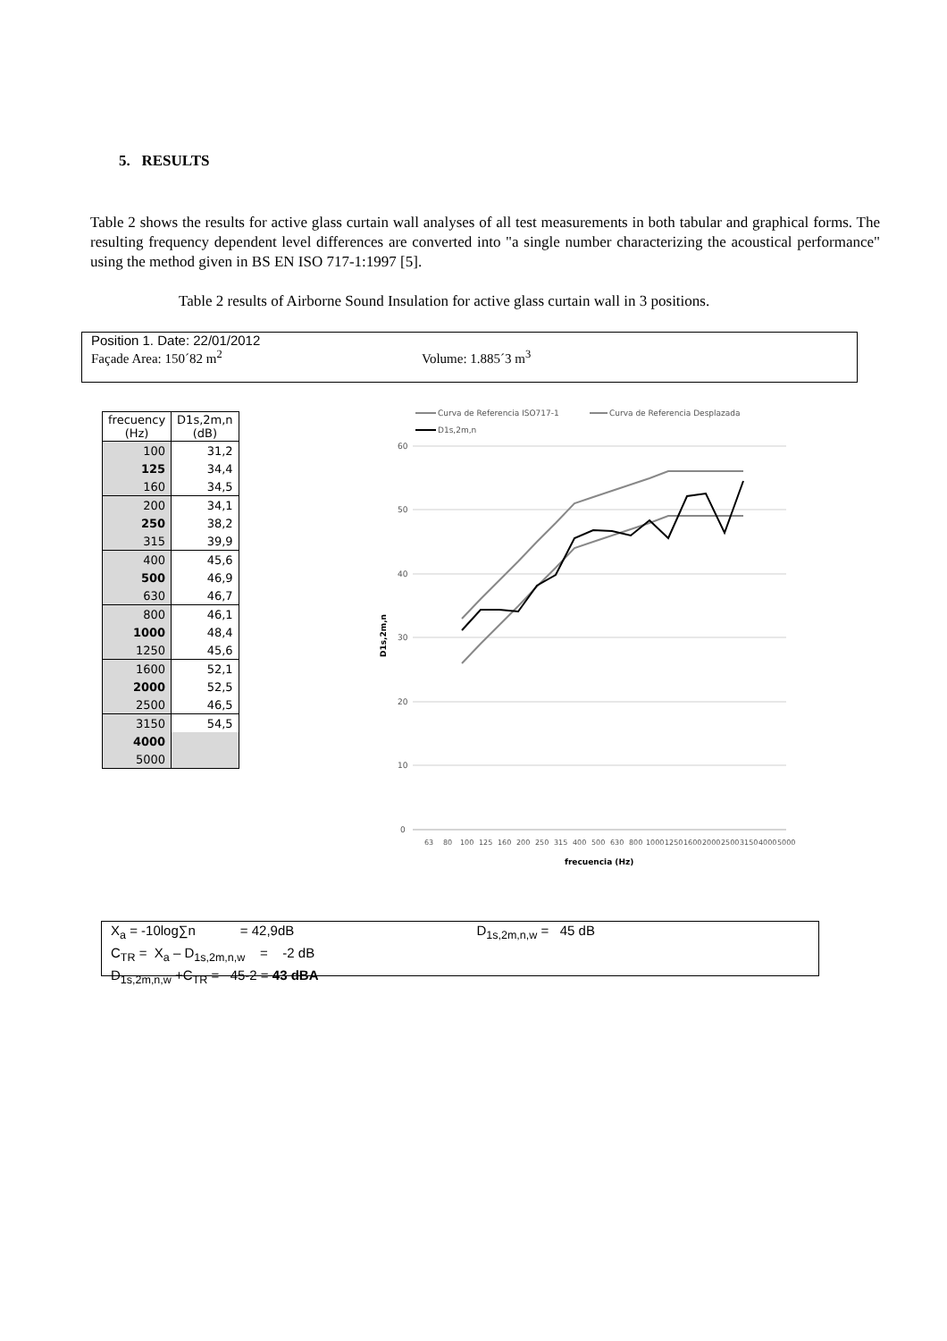5. RESULTS
Table 2 shows the results for active glass curtain wall analyses of all test measurements in both tabular and graphical forms. The resulting frequency dependent level differences are converted into "a single number characterizing the acoustical performance" using the method given in BS EN ISO 717-1:1997 [5].
Table 2 results of Airborne Sound Insulation for active glass curtain wall in 3 positions.
Position 1. Date: 22/01/2012
Façade Area: 150´82 m<sup>2</sup> Volume: 1.885´3 m<sup>3</sup>
| frecuency (Hz) | D1s,2m,n (dB) |
| --- | --- |
| 100 | 31,2 |
| 125 | 34,4 |
| 160 | 34,5 |
| 200 | 34,1 |
| 250 | 38,2 |
| 315 | 39,9 |
| 400 | 45,6 |
| 500 | 46,9 |
| 630 | 46,7 |
| 800 | 46,1 |
| 1000 | 48,4 |
| 1250 | 45,6 |
| 1600 | 52,1 |
| 2000 | 52,5 |
| 2500 | 46,5 |
| 3150 | 54,5 |
| 4000 | |
| 5000 | |
Curva de Referencia ISO717-1
Curva de Referencia Desplazada
D1s,2m,n
60
50
40
30
20
10
0
D1s,2m,n
63
80
100
125
160
200
250
315
400
500
630
800
1000
1250
1600
2000
2500
3150
4000
5000
frecuencia (Hz)
X<sub>a</sub> = -10log∑n = 42,9dB D<sub>1s,2m,n,w</sub> = 45 dB
C<sub>TR</sub> = X<sub>a</sub> – D<sub>1s,2m,n,w</sub> = -2 dB
D<sub>1s,2m,n,w</sub> +C<sub>TR</sub> = 45-2 = 43 dBA